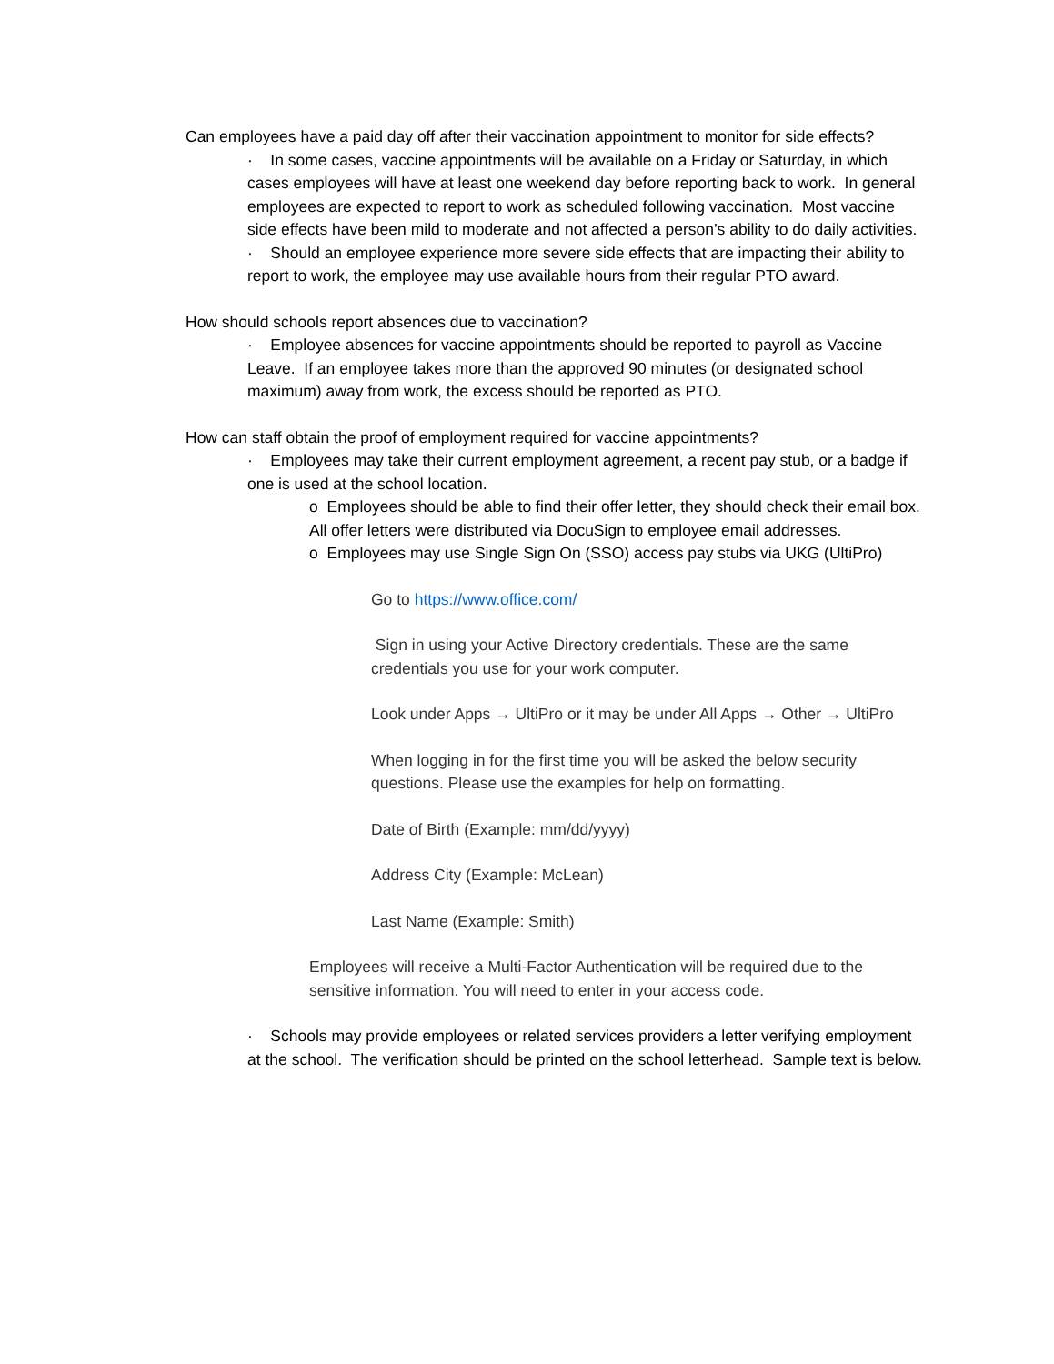Can employees have a paid day off after their vaccination appointment to monitor for side effects?
· In some cases, vaccine appointments will be available on a Friday or Saturday, in which cases employees will have at least one weekend day before reporting back to work. In general employees are expected to report to work as scheduled following vaccination. Most vaccine side effects have been mild to moderate and not affected a person’s ability to do daily activities.
· Should an employee experience more severe side effects that are impacting their ability to report to work, the employee may use available hours from their regular PTO award.
How should schools report absences due to vaccination?
· Employee absences for vaccine appointments should be reported to payroll as Vaccine Leave. If an employee takes more than the approved 90 minutes (or designated school maximum) away from work, the excess should be reported as PTO.
How can staff obtain the proof of employment required for vaccine appointments?
· Employees may take their current employment agreement, a recent pay stub, or a badge if one is used at the school location.
o Employees should be able to find their offer letter, they should check their email box. All offer letters were distributed via DocuSign to employee email addresses.
o Employees may use Single Sign On (SSO) access pay stubs via UKG (UltiPro)
Go to https://www.office.com/
Sign in using your Active Directory credentials. These are the same credentials you use for your work computer.
Look under Apps → UltiPro or it may be under All Apps → Other → UltiPro
When logging in for the first time you will be asked the below security questions. Please use the examples for help on formatting.
Date of Birth (Example: mm/dd/yyyy)
Address City (Example: McLean)
Last Name (Example: Smith)
Employees will receive a Multi-Factor Authentication will be required due to the sensitive information. You will need to enter in your access code.
· Schools may provide employees or related services providers a letter verifying employment at the school. The verification should be printed on the school letterhead. Sample text is below.